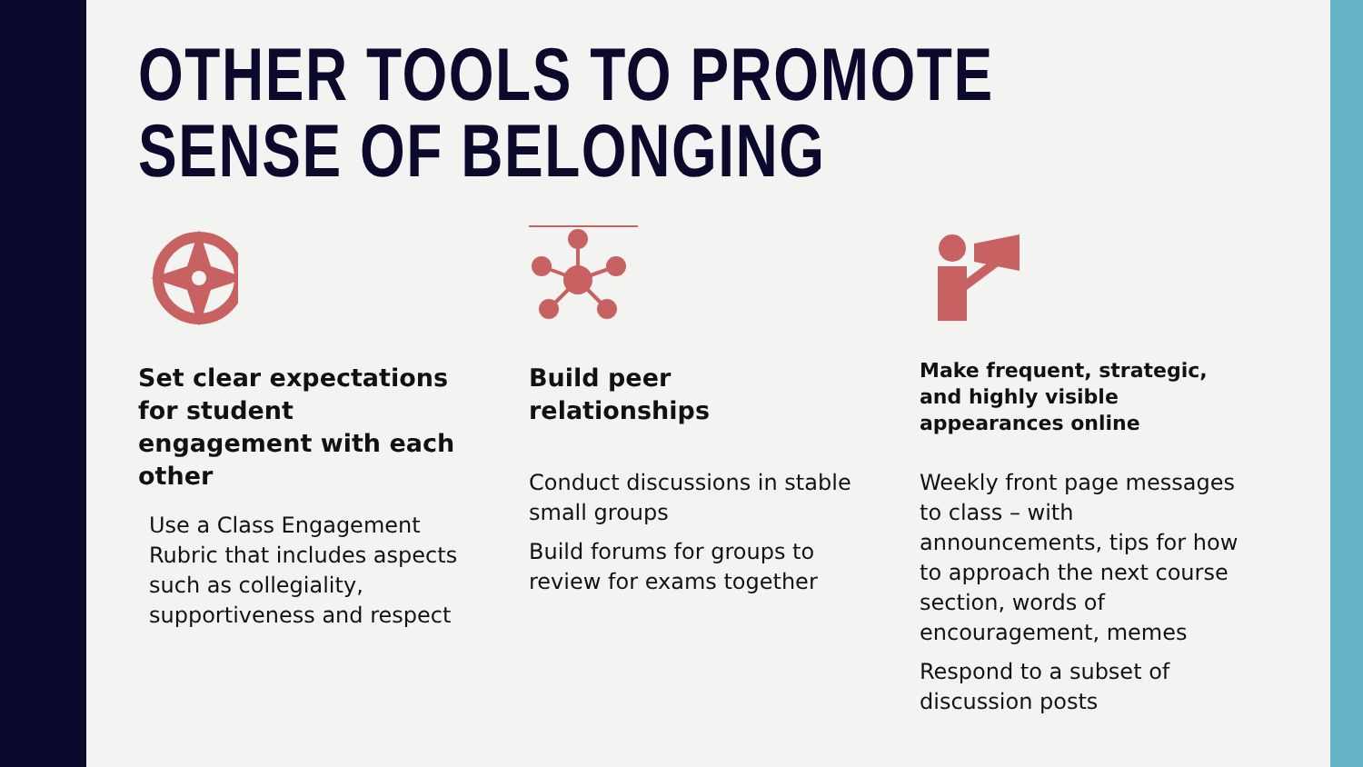OTHER TOOLS TO PROMOTE SENSE OF BELONGING
Set clear expectations for student engagement with each other
Use a Class Engagement Rubric that includes aspects such as collegiality, supportiveness and respect
Build peer relationships
Conduct discussions in stable small groups
Build forums for groups to review for exams together
Make frequent, strategic, and highly visible appearances online
Weekly front page messages to class – with announcements, tips for how to approach the next course section, words of encouragement, memes
Respond to a subset of discussion posts